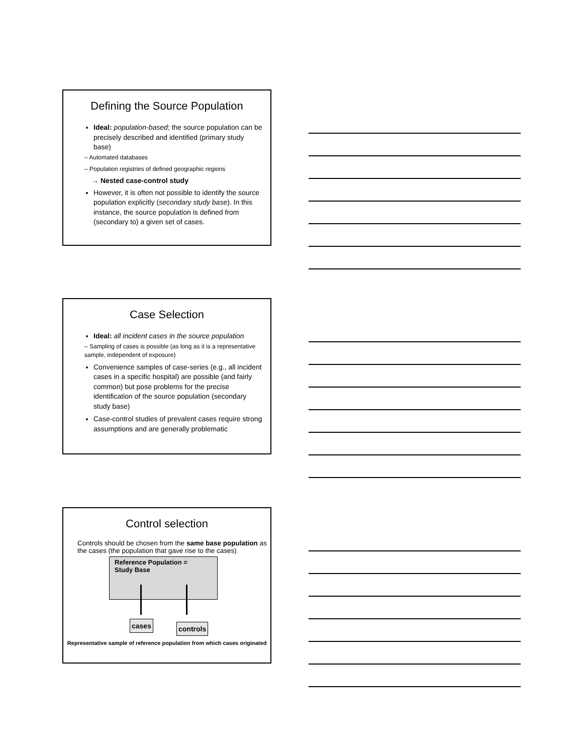Defining the Source Population
Ideal: population-based; the source population can be precisely described and identified (primary study base)
– Automated databases
– Population registries of defined geographic regions
→ Nested case-control study
However, it is often not possible to identify the source population explicitly (secondary study base). In this instance, the source population is defined from (secondary to) a given set of cases.
Case Selection
Ideal: all incident cases in the source population
– Sampling of cases is possible (as long as it is a representative sample, independent of exposure)
Convenience samples of case-series (e.g., all incident cases in a specific hospital) are possible (and fairly common) but pose problems for the precise identification of the source population (secondary study base)
Case-control studies of prevalent cases require strong assumptions and are generally problematic
Control selection
Controls should be chosen from the same base population as the cases (the population that gave rise to the cases)
Reference Population =
Study Base
cases controls
Representative sample of reference population from which cases originated